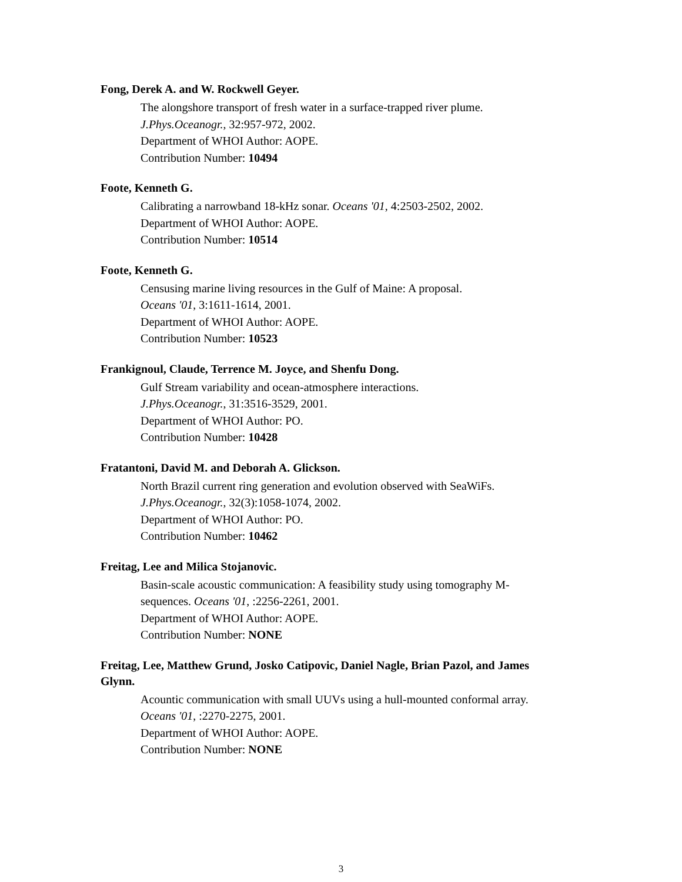Fong, Derek A. and W. Rockwell Geyer.
The alongshore transport of fresh water in a surface-trapped river plume.
J.Phys.Oceanogr., 32:957-972, 2002.
Department of WHOI Author: AOPE.
Contribution Number: 10494
Foote, Kenneth G.
Calibrating a narrowband 18-kHz sonar. Oceans '01, 4:2503-2502, 2002.
Department of WHOI Author: AOPE.
Contribution Number: 10514
Foote, Kenneth G.
Censusing marine living resources in the Gulf of Maine: A proposal.
Oceans '01, 3:1611-1614, 2001.
Department of WHOI Author: AOPE.
Contribution Number: 10523
Frankignoul, Claude, Terrence M. Joyce, and Shenfu Dong.
Gulf Stream variability and ocean-atmosphere interactions.
J.Phys.Oceanogr., 31:3516-3529, 2001.
Department of WHOI Author: PO.
Contribution Number: 10428
Fratantoni, David M. and Deborah A. Glickson.
North Brazil current ring generation and evolution observed with SeaWiFs.
J.Phys.Oceanogr., 32(3):1058-1074, 2002.
Department of WHOI Author: PO.
Contribution Number: 10462
Freitag, Lee and Milica Stojanovic.
Basin-scale acoustic communication: A feasibility study using tomography M-sequences. Oceans '01, :2256-2261, 2001.
Department of WHOI Author: AOPE.
Contribution Number: NONE
Freitag, Lee, Matthew Grund, Josko Catipovic, Daniel Nagle, Brian Pazol, and James Glynn.
Acountic communication with small UUVs using a hull-mounted conformal array.
Oceans '01, :2270-2275, 2001.
Department of WHOI Author: AOPE.
Contribution Number: NONE
3